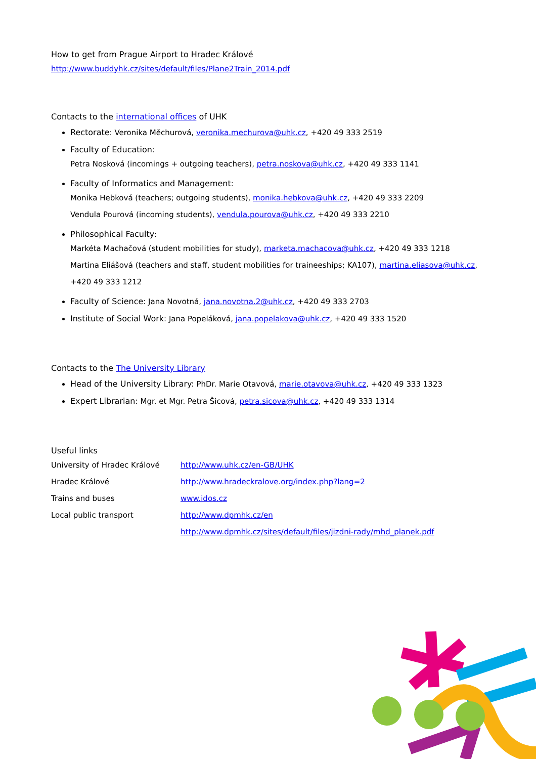How to get from Prague Airport to Hradec Králové
http://www.buddyhk.cz/sites/default/files/Plane2Train_2014.pdf
Contacts to the international offices of UHK
Rectorate: Veronika Měchurová, veronika.mechurova@uhk.cz, +420 49 333 2519
Faculty of Education:
Petra Nosková (incomings + outgoing teachers), petra.noskova@uhk.cz, +420 49 333 1141
Faculty of Informatics and Management:
Monika Hebková (teachers; outgoing students), monika.hebkova@uhk.cz, +420 49 333 2209
Vendula Pourová (incoming students), vendula.pourova@uhk.cz, +420 49 333 2210
Philosophical Faculty:
Markéta Machačová (student mobilities for study), marketa.machacova@uhk.cz, +420 49 333 1218
Martina Eliášová (teachers and staff, student mobilities for traineeships; KA107), martina.eliasova@uhk.cz, +420 49 333 1212
Faculty of Science: Jana Novotná, jana.novotna.2@uhk.cz, +420 49 333 2703
Institute of Social Work: Jana Popeláková, jana.popelakova@uhk.cz, +420 49 333 1520
Contacts to the The University Library
Head of the University Library: PhDr. Marie Otavová, marie.otavova@uhk.cz, +420 49 333 1323
Expert Librarian: Mgr. et Mgr. Petra Šicová, petra.sicova@uhk.cz, +420 49 333 1314
Useful links
| University of Hradec Králové | http://www.uhk.cz/en-GB/UHK |
| Hradec Králové | http://www.hradeckralove.org/index.php?lang=2 |
| Trains and buses | www.idos.cz |
| Local public transport | http://www.dpmhk.cz/en |
| | http://www.dpmhk.cz/sites/default/files/jizdni-rady/mhd_planek.pdf |